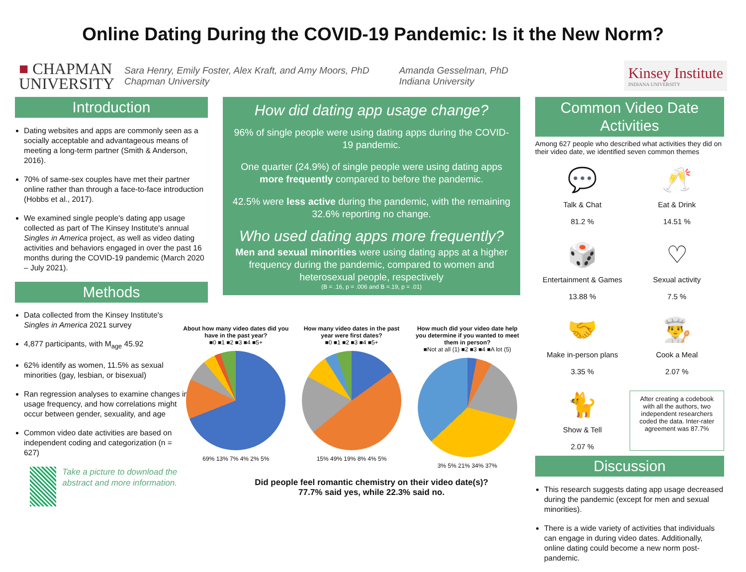Online Dating During the COVID-19 Pandemic: Is it the New Norm?
■ CHAPMAN
UNIVERSITY
Sara Henry, Emily Foster, Alex Kraft, and Amy Moors, PhD
Chapman University
Amanda Gesselman, PhD
Indiana University
Kinsey Institute
INDIANA UNIVERSITY
Introduction
Dating websites and apps are commonly seen as a socially acceptable and advantageous means of meeting a long-term partner (Smith & Anderson, 2016).
70% of same-sex couples have met their partner online rather than through a face-to-face introduction (Hobbs et al., 2017).
We examined single people's dating app usage collected as part of The Kinsey Institute's annual Singles in America project, as well as video dating activities and behaviors engaged in over the past 16 months during the COVID-19 pandemic (March 2020 – July 2021).
Methods
Data collected from the Kinsey Institute's Singles in America 2021 survey
4,877 participants, with M<sub>age</sub> 45.92
62% identify as women, 11.5% as sexual minorities (gay, lesbian, or bisexual)
Ran regression analyses to examine changes in usage frequency, and how correlations might occur between gender, sexuality, and age
Common video date activities are based on independent coding and categorization (n = 627)
Take a picture to download the abstract and more information.
How did dating app usage change?
96% of single people were using dating apps during the COVID-19 pandemic.
One quarter (24.9%) of single people were using dating apps more frequently compared to before the pandemic.
42.5% were less active during the pandemic, with the remaining 32.6% reporting no change.
Who used dating apps more frequently?
Men and sexual minorities were using dating apps at a higher frequency during the pandemic, compared to women and heterosexual people, respectively
(B = .16, p = .006 and B =.19, p = .01)
About how many video dates did you have in the past year?
■0 ■1 ■2 ■3 ■4 ■5+
69% 13% 7% 4% 2% 5%
How many video dates in the past year were first dates?
■0 ■1 ■2 ■3 ■4 ■5+
15% 49% 19% 8% 4% 5%
How much did your video date help you determine if you wanted to meet them in person?
■Not at all (1) ■2 ■3 ■4 ■A lot (5)
3% 5% 21% 34% 37%
Did people feel romantic chemistry on their video date(s)?
77.7% said yes, while 22.3% said no.
Common Video Date Activities
Among 627 people who described what activities they did on their video date, we identified seven common themes
💬
Talk & Chat
81.2 %
🥂
Eat & Drink
14.51 %
🎲
Entertainment & Games
13.88 %
♡
Sexual activity
7.5 %
🤝
Make in-person plans
3.35 %
👨‍🍳
Cook a Meal
2.07 %
🐈
Show & Tell
2.07 %
After creating a codebook with all the authors, two independent researchers coded the data. Inter-rater agreement was 87.7%
Discussion
This research suggests dating app usage decreased during the pandemic (except for men and sexual minorities).
There is a wide variety of activities that individuals can engage in during video dates. Additionally, online dating could become a new norm post-pandemic.